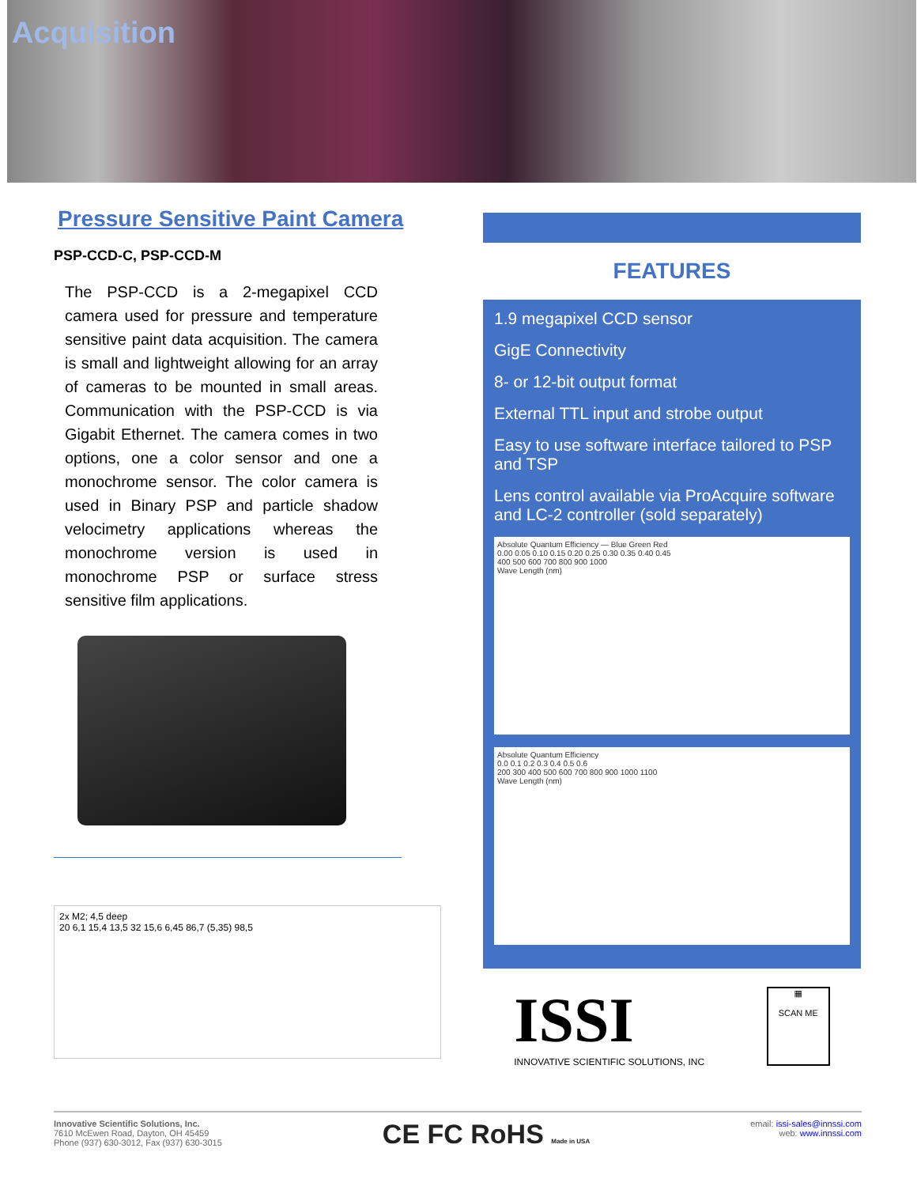Acquisition
Pressure Sensitive Paint Camera
PSP-CCD-C, PSP-CCD-M
The PSP-CCD is a 2-megapixel CCD camera used for pressure and temperature sensitive paint data acquisition. The camera is small and lightweight allowing for an array of cameras to be mounted in small areas. Communication with the PSP-CCD is via Gigabit Ethernet. The camera comes in two options, one a color sensor and one a monochrome sensor. The color camera is used in Binary PSP and particle shadow velocimetry applications whereas the monochrome version is used in monochrome PSP or surface stress sensitive film applications.
2x M2; 4,5 deep
20 6,1 15,4 13,5 32 15,6 6,45 86,7 (5,35) 98,5
FEATURES
1.9 megapixel CCD sensor
GigE Connectivity
8- or 12-bit output format
External TTL input and strobe output
Easy to use software interface tailored to PSP and TSP
Lens control available via ProAcquire software and LC-2 controller (sold separately)
Absolute Quantum Efficiency — Blue Green Red
0.00 0.05 0.10 0.15 0.20 0.25 0.30 0.35 0.40 0.45
400 500 600 700 800 900 1000
Wave Length (nm)
Absolute Quantum Efficiency
0.0 0.1 0.2 0.3 0.4 0.5 0.6
200 300 400 500 600 700 800 900 1000 1100
Wave Length (nm)
ISSI
INNOVATIVE SCIENTIFIC SOLUTIONS, INC
▦
SCAN ME
Innovative Scientific Solutions, Inc.
7610 McEwen Road, Dayton, OH 45459
Phone (937) 630-3012, Fax (937) 630-3015
CE FC RoHS Made in USA
email: issi-sales@innssi.com
web: www.innssi.com